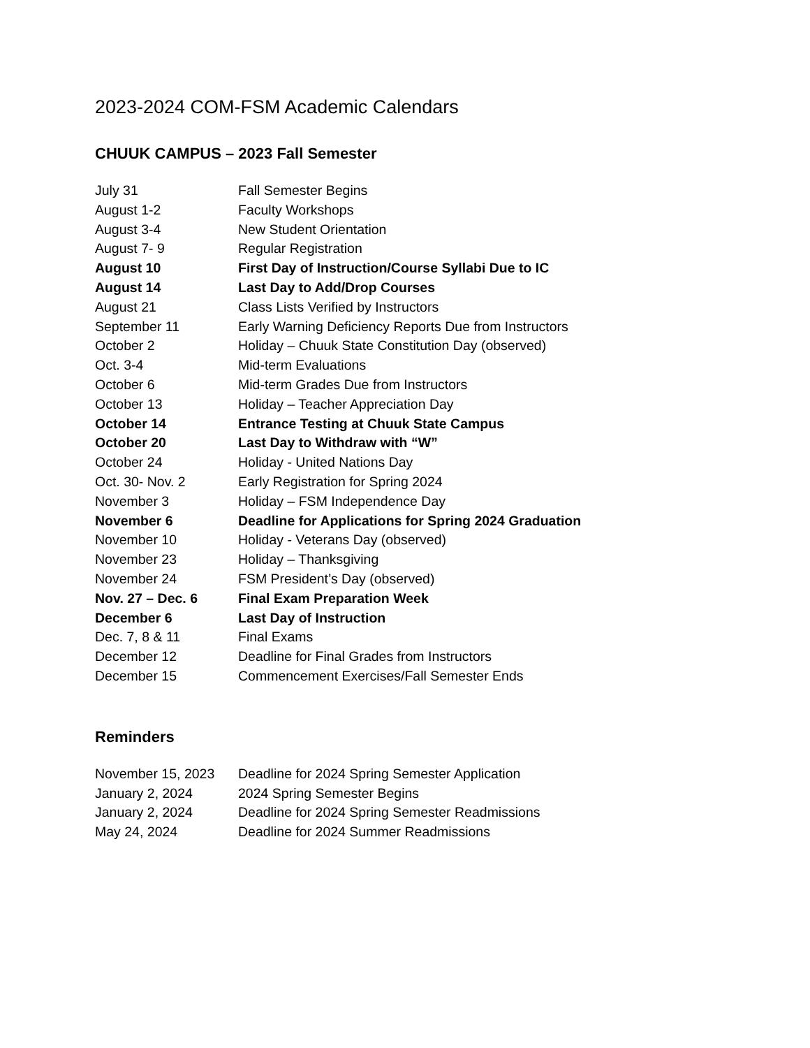2023-2024 COM-FSM Academic Calendars
CHUUK CAMPUS – 2023 Fall Semester
| July 31 | Fall Semester Begins |
| August 1-2 | Faculty Workshops |
| August 3-4 | New Student Orientation |
| August 7- 9 | Regular Registration |
| August 10 | First Day of Instruction/Course Syllabi Due to IC |
| August 14 | Last Day to Add/Drop Courses |
| August 21 | Class Lists Verified by Instructors |
| September 11 | Early Warning Deficiency Reports Due from Instructors |
| October 2 | Holiday – Chuuk State Constitution Day (observed) |
| Oct. 3-4 | Mid-term Evaluations |
| October 6 | Mid-term Grades Due from Instructors |
| October 13 | Holiday – Teacher Appreciation Day |
| October 14 | Entrance Testing at Chuuk State Campus |
| October 20 | Last Day to Withdraw with “W” |
| October 24 | Holiday - United Nations Day |
| Oct. 30- Nov. 2 | Early Registration for Spring 2024 |
| November 3 | Holiday – FSM Independence Day |
| November 6 | Deadline for Applications for Spring 2024 Graduation |
| November 10 | Holiday - Veterans Day (observed) |
| November 23 | Holiday – Thanksgiving |
| November 24 | FSM President’s Day (observed) |
| Nov. 27 – Dec. 6 | Final Exam Preparation Week |
| December 6 | Last Day of Instruction |
| Dec. 7, 8 & 11 | Final Exams |
| December 12 | Deadline for Final Grades from Instructors |
| December 15 | Commencement Exercises/Fall Semester Ends |
Reminders
| November 15, 2023 | Deadline for 2024 Spring Semester Application |
| January 2, 2024 | 2024 Spring Semester Begins |
| January 2, 2024 | Deadline for 2024 Spring Semester Readmissions |
| May 24, 2024 | Deadline for 2024 Summer Readmissions |